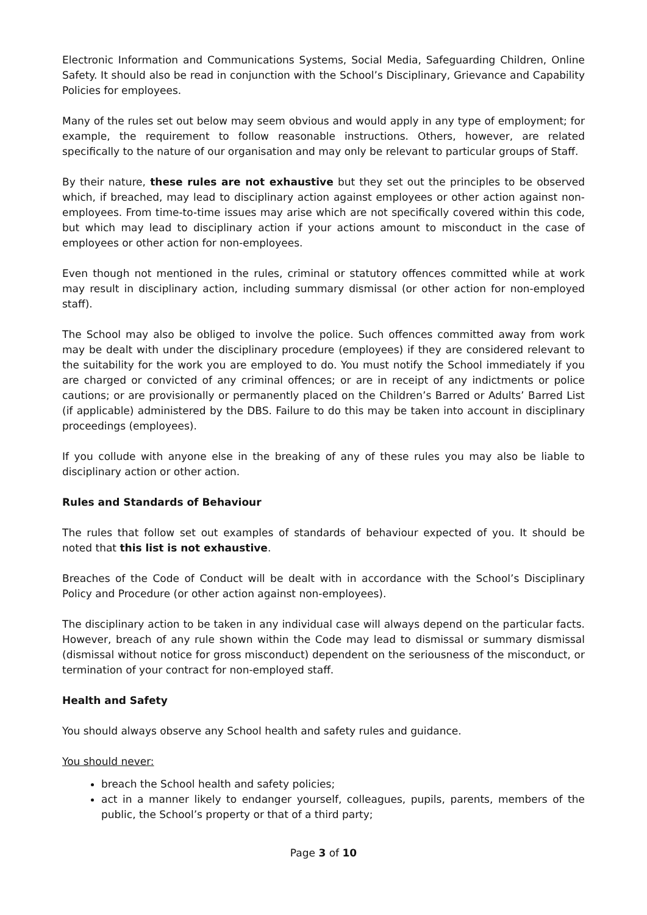Electronic Information and Communications Systems, Social Media, Safeguarding Children, Online Safety. It should also be read in conjunction with the School’s Disciplinary, Grievance and Capability Policies for employees.
Many of the rules set out below may seem obvious and would apply in any type of employment; for example, the requirement to follow reasonable instructions. Others, however, are related specifically to the nature of our organisation and may only be relevant to particular groups of Staff.
By their nature, these rules are not exhaustive but they set out the principles to be observed which, if breached, may lead to disciplinary action against employees or other action against non-employees. From time-to-time issues may arise which are not specifically covered within this code, but which may lead to disciplinary action if your actions amount to misconduct in the case of employees or other action for non-employees.
Even though not mentioned in the rules, criminal or statutory offences committed while at work may result in disciplinary action, including summary dismissal (or other action for non-employed staff).
The School may also be obliged to involve the police. Such offences committed away from work may be dealt with under the disciplinary procedure (employees) if they are considered relevant to the suitability for the work you are employed to do. You must notify the School immediately if you are charged or convicted of any criminal offences; or are in receipt of any indictments or police cautions; or are provisionally or permanently placed on the Children’s Barred or Adults’ Barred List (if applicable) administered by the DBS. Failure to do this may be taken into account in disciplinary proceedings (employees).
If you collude with anyone else in the breaking of any of these rules you may also be liable to disciplinary action or other action.
Rules and Standards of Behaviour
The rules that follow set out examples of standards of behaviour expected of you. It should be noted that this list is not exhaustive.
Breaches of the Code of Conduct will be dealt with in accordance with the School’s Disciplinary Policy and Procedure (or other action against non-employees).
The disciplinary action to be taken in any individual case will always depend on the particular facts. However, breach of any rule shown within the Code may lead to dismissal or summary dismissal (dismissal without notice for gross misconduct) dependent on the seriousness of the misconduct, or termination of your contract for non-employed staff.
Health and Safety
You should always observe any School health and safety rules and guidance.
You should never:
breach the School health and safety policies;
act in a manner likely to endanger yourself, colleagues, pupils, parents, members of the public, the School’s property or that of a third party;
Page 3 of 10